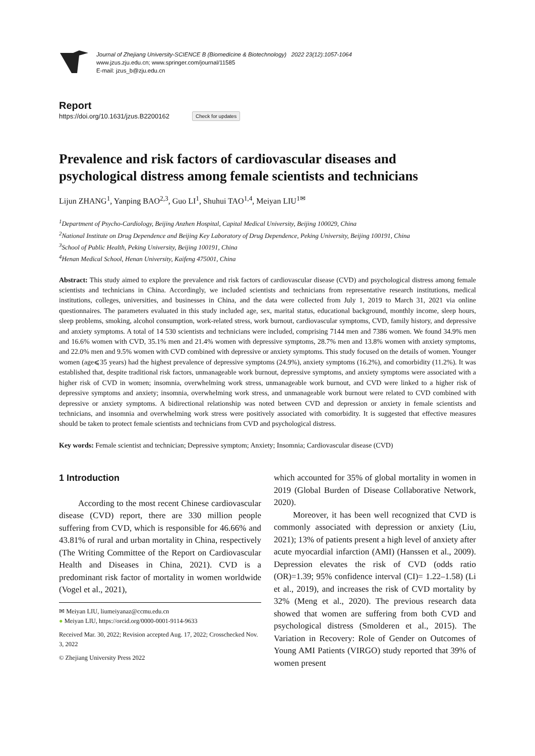Journal of Zhejiang University-SCIENCE B (Biomedicine & Biotechnology) 2022 23(12):1057-1064
www.jzus.zju.edu.cn; www.springer.com/journal/11585
E-mail: jzus_b@zju.edu.cn
Report
https://doi.org/10.1631/jzus.B2200162 Check for updates
Prevalence and risk factors of cardiovascular diseases and psychological distress among female scientists and technicians
Lijun ZHANG<sup>1</sup>, Yanping BAO<sup>2,3</sup>, Guo LI<sup>1</sup>, Shuhui TAO<sup>1,4</sup>, Meiyan LIU<sup>1✉</sup>
<sup>1</sup> Department of Psycho-Cardiology, Beijing Anzhen Hospital, Capital Medical University, Beijing 100029, China
<sup>2</sup> National Institute on Drug Dependence and Beijing Key Laboratory of Drug Dependence, Peking University, Beijing 100191, China
<sup>3</sup> School of Public Health, Peking University, Beijing 100191, China
<sup>4</sup> Henan Medical School, Henan University, Kaifeng 475001, China
Abstract: This study aimed to explore the prevalence and risk factors of cardiovascular disease (CVD) and psychological distress among female scientists and technicians in China. Accordingly, we included scientists and technicians from representative research institutions, medical institutions, colleges, universities, and businesses in China, and the data were collected from July 1, 2019 to March 31, 2021 via online questionnaires. The parameters evaluated in this study included age, sex, marital status, educational background, monthly income, sleep hours, sleep problems, smoking, alcohol consumption, work-related stress, work burnout, cardiovascular symptoms, CVD, family history, and depressive and anxiety symptoms. A total of 14 530 scientists and technicians were included, comprising 7144 men and 7386 women. We found 34.9% men and 16.6% women with CVD, 35.1% men and 21.4% women with depressive symptoms, 28.7% men and 13.8% women with anxiety symptoms, and 22.0% men and 9.5% women with CVD combined with depressive or anxiety symptoms. This study focused on the details of women. Younger women (age⩽35 years) had the highest prevalence of depressive symptoms (24.9%), anxiety symptoms (16.2%), and comorbidity (11.2%). It was established that, despite traditional risk factors, unmanageable work burnout, depressive symptoms, and anxiety symptoms were associated with a higher risk of CVD in women; insomnia, overwhelming work stress, unmanageable work burnout, and CVD were linked to a higher risk of depressive symptoms and anxiety; insomnia, overwhelming work stress, and unmanageable work burnout were related to CVD combined with depressive or anxiety symptoms. A bidirectional relationship was noted between CVD and depression or anxiety in female scientists and technicians, and insomnia and overwhelming work stress were positively associated with comorbidity. It is suggested that effective measures should be taken to protect female scientists and technicians from CVD and psychological distress.
Key words: Female scientist and technician; Depressive symptom; Anxiety; Insomnia; Cardiovascular disease (CVD)
1 Introduction
According to the most recent Chinese cardiovascular disease (CVD) report, there are 330 million people suffering from CVD, which is responsible for 46.66% and 43.81% of rural and urban mortality in China, respectively (The Writing Committee of the Report on Cardiovascular Health and Diseases in China, 2021). CVD is a predominant risk factor of mortality in women worldwide (Vogel et al., 2021),
✉ Meiyan LIU, liumeiyanaz@ccmu.edu.cn
● Meiyan LIU, https://orcid.org/0000-0001-9114-9633
Received Mar. 30, 2022; Revision accepted Aug. 17, 2022; Crosschecked Nov. 3, 2022
© Zhejiang University Press 2022
which accounted for 35% of global mortality in women in 2019 (Global Burden of Disease Collaborative Network, 2020).
Moreover, it has been well recognized that CVD is commonly associated with depression or anxiety (Liu, 2021); 13% of patients present a high level of anxiety after acute myocardial infarction (AMI) (Hanssen et al., 2009). Depression elevates the risk of CVD (odds ratio (OR)=1.39; 95% confidence interval (CI)= 1.22–1.58) (Li et al., 2019), and increases the risk of CVD mortality by 32% (Meng et al., 2020). The previous research data showed that women are suffering from both CVD and psychological distress (Smolderen et al., 2015). The Variation in Recovery: Role of Gender on Outcomes of Young AMI Patients (VIRGO) study reported that 39% of women present